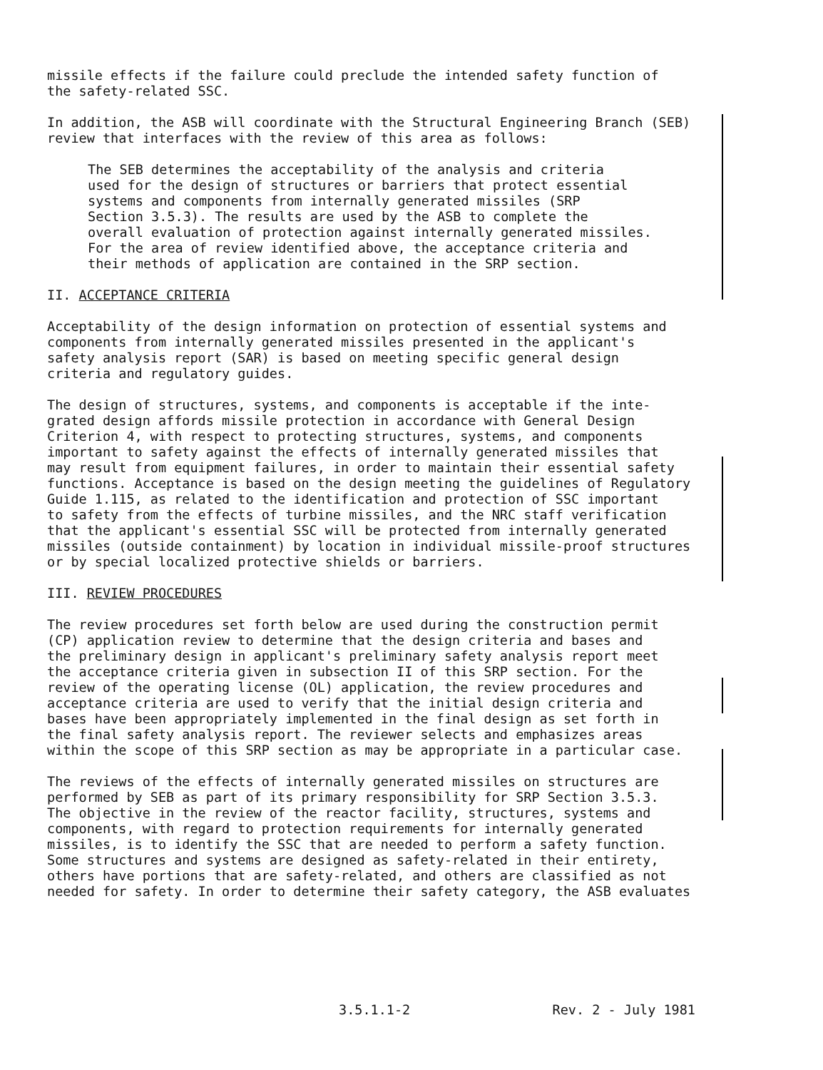missile effects if the failure could preclude the intended safety function of the safety-related SSC.
In addition, the ASB will coordinate with the Structural Engineering Branch (SEB) review that interfaces with the review of this area as follows:
The SEB determines the acceptability of the analysis and criteria used for the design of structures or barriers that protect essential systems and components from internally generated missiles (SRP Section 3.5.3). The results are used by the ASB to complete the overall evaluation of protection against internally generated missiles. For the area of review identified above, the acceptance criteria and their methods of application are contained in the SRP section.
II. ACCEPTANCE CRITERIA
Acceptability of the design information on protection of essential systems and components from internally generated missiles presented in the applicant's safety analysis report (SAR) is based on meeting specific general design criteria and regulatory guides.
The design of structures, systems, and components is acceptable if the inte- grated design affords missile protection in accordance with General Design Criterion 4, with respect to protecting structures, systems, and components important to safety against the effects of internally generated missiles that may result from equipment failures, in order to maintain their essential safety functions. Acceptance is based on the design meeting the guidelines of Regulatory Guide 1.115, as related to the identification and protection of SSC important to safety from the effects of turbine missiles, and the NRC staff verification that the applicant's essential SSC will be protected from internally generated missiles (outside containment) by location in individual missile-proof structures or by special localized protective shields or barriers.
III. REVIEW PROCEDURES
The review procedures set forth below are used during the construction permit (CP) application review to determine that the design criteria and bases and the preliminary design in applicant's preliminary safety analysis report meet the acceptance criteria given in subsection II of this SRP section. For the review of the operating license (OL) application, the review procedures and acceptance criteria are used to verify that the initial design criteria and bases have been appropriately implemented in the final design as set forth in the final safety analysis report. The reviewer selects and emphasizes areas within the scope of this SRP section as may be appropriate in a particular case.
The reviews of the effects of internally generated missiles on structures are performed by SEB as part of its primary responsibility for SRP Section 3.5.3. The objective in the review of the reactor facility, structures, systems and components, with regard to protection requirements for internally generated missiles, is to identify the SSC that are needed to perform a safety function. Some structures and systems are designed as safety-related in their entirety, others have portions that are safety-related, and others are classified as not needed for safety. In order to determine their safety category, the ASB evaluates
3.5.1.1-2 Rev. 2 - July 1981